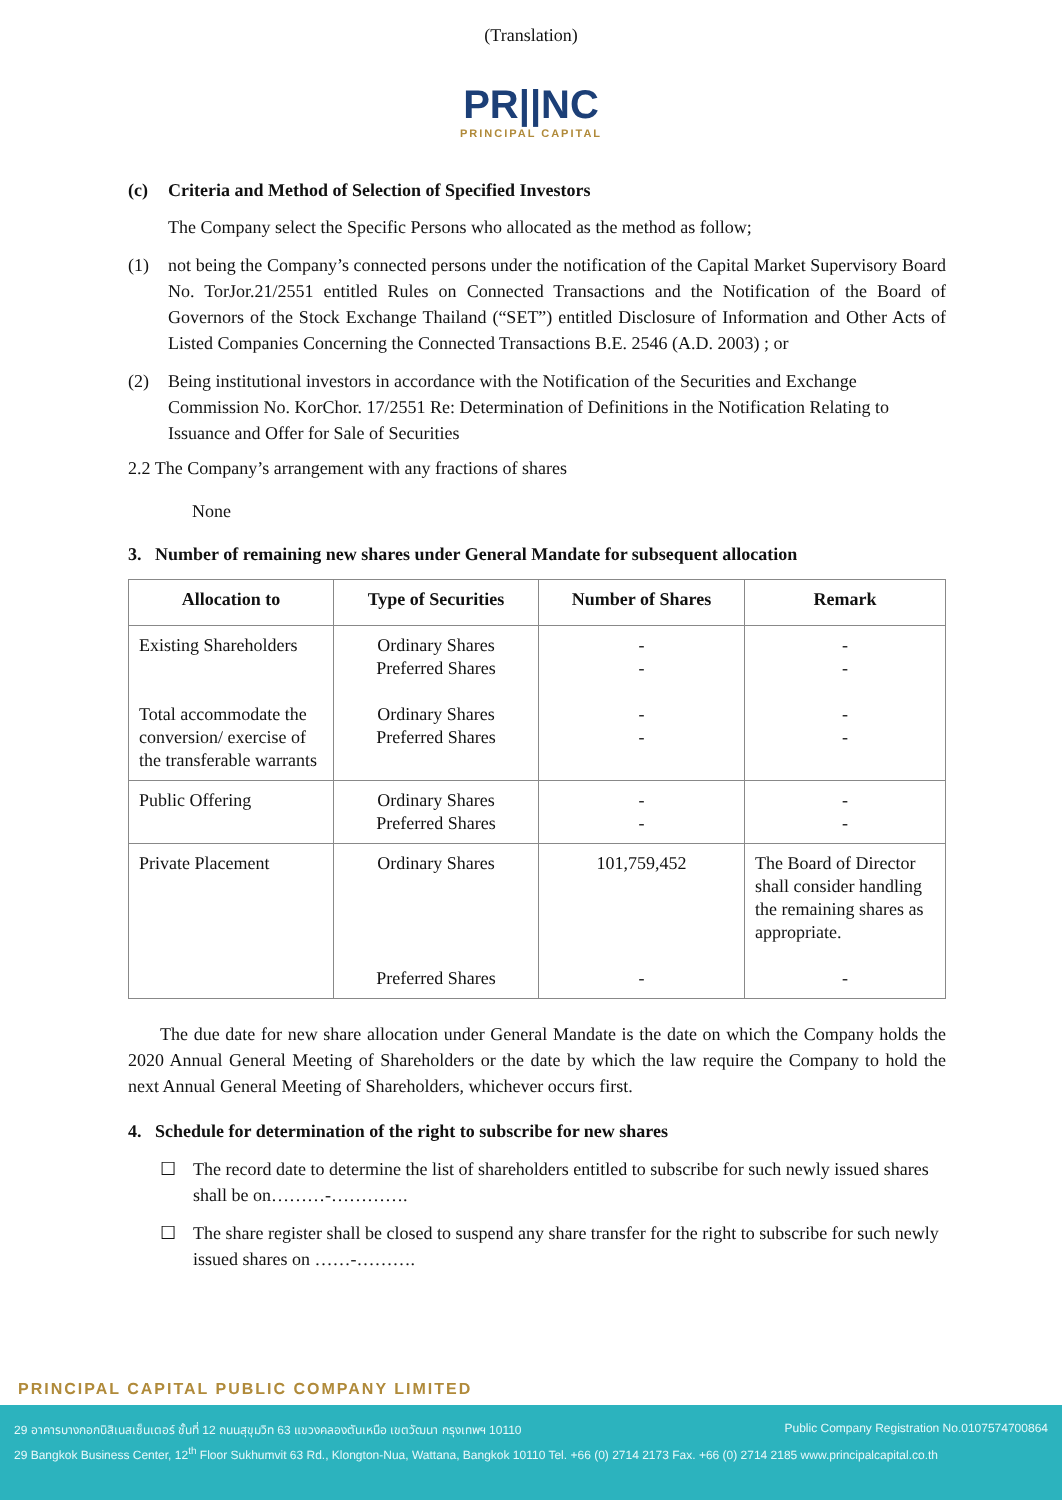(Translation)
PR||NC
PRINCIPAL CAPITAL
(c) Criteria and Method of Selection of Specified Investors
The Company select the Specific Persons who allocated as the method as follow;
(1) not being the Company’s connected persons under the notification of the Capital Market Supervisory Board No. TorJor.21/2551 entitled Rules on Connected Transactions and the Notification of the Board of Governors of the Stock Exchange Thailand (“SET”) entitled Disclosure of Information and Other Acts of Listed Companies Concerning the Connected Transactions B.E. 2546 (A.D. 2003) ; or
(2) Being institutional investors in accordance with the Notification of the Securities and Exchange Commission No. KorChor. 17/2551 Re: Determination of Definitions in the Notification Relating to Issuance and Offer for Sale of Securities
2.2 The Company’s arrangement with any fractions of shares
None
3. Number of remaining new shares under General Mandate for subsequent allocation
| Allocation to | Type of Securities | Number of Shares | Remark |
| --- | --- | --- | --- |
| Existing Shareholders Total accommodate the conversion/ exercise of the transferable warrants | Ordinary Shares Preferred Shares Ordinary Shares Preferred Shares | - - - - | - - - - |
| Public Offering | Ordinary Shares Preferred Shares | - - | - - |
| Private Placement | Ordinary Shares Preferred Shares | 101,759,452 - | The Board of Director shall consider handling the remaining shares as appropriate. - |
The due date for new share allocation under General Mandate is the date on which the Company holds the 2020 Annual General Meeting of Shareholders or the date by which the law require the Company to hold the next Annual General Meeting of Shareholders, whichever occurs first.
4. Schedule for determination of the right to subscribe for new shares
☐ The record date to determine the list of shareholders entitled to subscribe for such newly issued shares shall be on………-………….
☐ The share register shall be closed to suspend any share transfer for the right to subscribe for such newly issued shares on ……-……….
PRINCIPAL CAPITAL PUBLIC COMPANY LIMITED
29 อาคารบางกอกบิสิเนสเซ็นเตอร์ ชั้นที่ 12 ถนนสุขุมวิท 63 แขวงคลองตันเหนือ เขตวัฒนา กรุงเทพฯ 10110 Public Company Registration No.0107574700864
29 Bangkok Business Center, 12<sup>th</sup> Floor Sukhumvit 63 Rd., Klongton-Nua, Wattana, Bangkok 10110 Tel. +66 (0) 2714 2173 Fax. +66 (0) 2714 2185 www.principalcapital.co.th